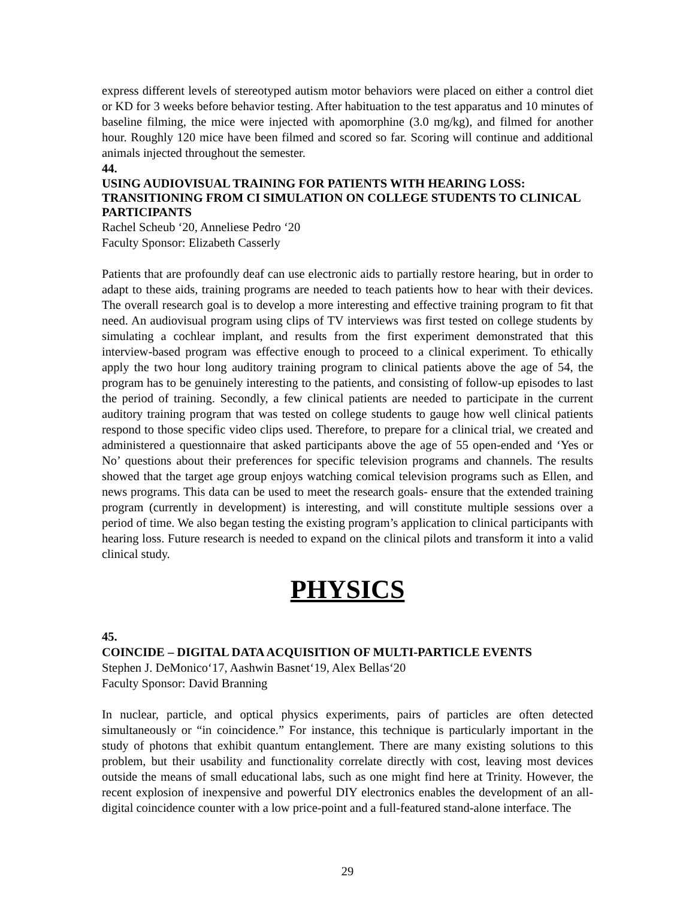express different levels of stereotyped autism motor behaviors were placed on either a control diet or KD for 3 weeks before behavior testing. After habituation to the test apparatus and 10 minutes of baseline filming, the mice were injected with apomorphine (3.0 mg/kg), and filmed for another hour. Roughly 120 mice have been filmed and scored so far. Scoring will continue and additional animals injected throughout the semester.
44.
USING AUDIOVISUAL TRAINING FOR PATIENTS WITH HEARING LOSS: TRANSITIONING FROM CI SIMULATION ON COLLEGE STUDENTS TO CLINICAL PARTICIPANTS
Rachel Scheub ‘20, Anneliese Pedro ‘20
Faculty Sponsor: Elizabeth Casserly
Patients that are profoundly deaf can use electronic aids to partially restore hearing, but in order to adapt to these aids, training programs are needed to teach patients how to hear with their devices. The overall research goal is to develop a more interesting and effective training program to fit that need. An audiovisual program using clips of TV interviews was first tested on college students by simulating a cochlear implant, and results from the first experiment demonstrated that this interview-based program was effective enough to proceed to a clinical experiment. To ethically apply the two hour long auditory training program to clinical patients above the age of 54, the program has to be genuinely interesting to the patients, and consisting of follow-up episodes to last the period of training. Secondly, a few clinical patients are needed to participate in the current auditory training program that was tested on college students to gauge how well clinical patients respond to those specific video clips used. Therefore, to prepare for a clinical trial, we created and administered a questionnaire that asked participants above the age of 55 open-ended and ‘Yes or No’ questions about their preferences for specific television programs and channels. The results showed that the target age group enjoys watching comical television programs such as Ellen, and news programs. This data can be used to meet the research goals- ensure that the extended training program (currently in development) is interesting, and will constitute multiple sessions over a period of time. We also began testing the existing program’s application to clinical participants with hearing loss. Future research is needed to expand on the clinical pilots and transform it into a valid clinical study.
PHYSICS
45.
COINCIDE – DIGITAL DATA ACQUISITION OF MULTI-PARTICLE EVENTS
Stephen J. DeMonico‘17, Aashwin Basnet‘19, Alex Bellas‘20
Faculty Sponsor: David Branning
In nuclear, particle, and optical physics experiments, pairs of particles are often detected simultaneously or “in coincidence.” For instance, this technique is particularly important in the study of photons that exhibit quantum entanglement. There are many existing solutions to this problem, but their usability and functionality correlate directly with cost, leaving most devices outside the means of small educational labs, such as one might find here at Trinity. However, the recent explosion of inexpensive and powerful DIY electronics enables the development of an all-digital coincidence counter with a low price-point and a full-featured stand-alone interface. The
29